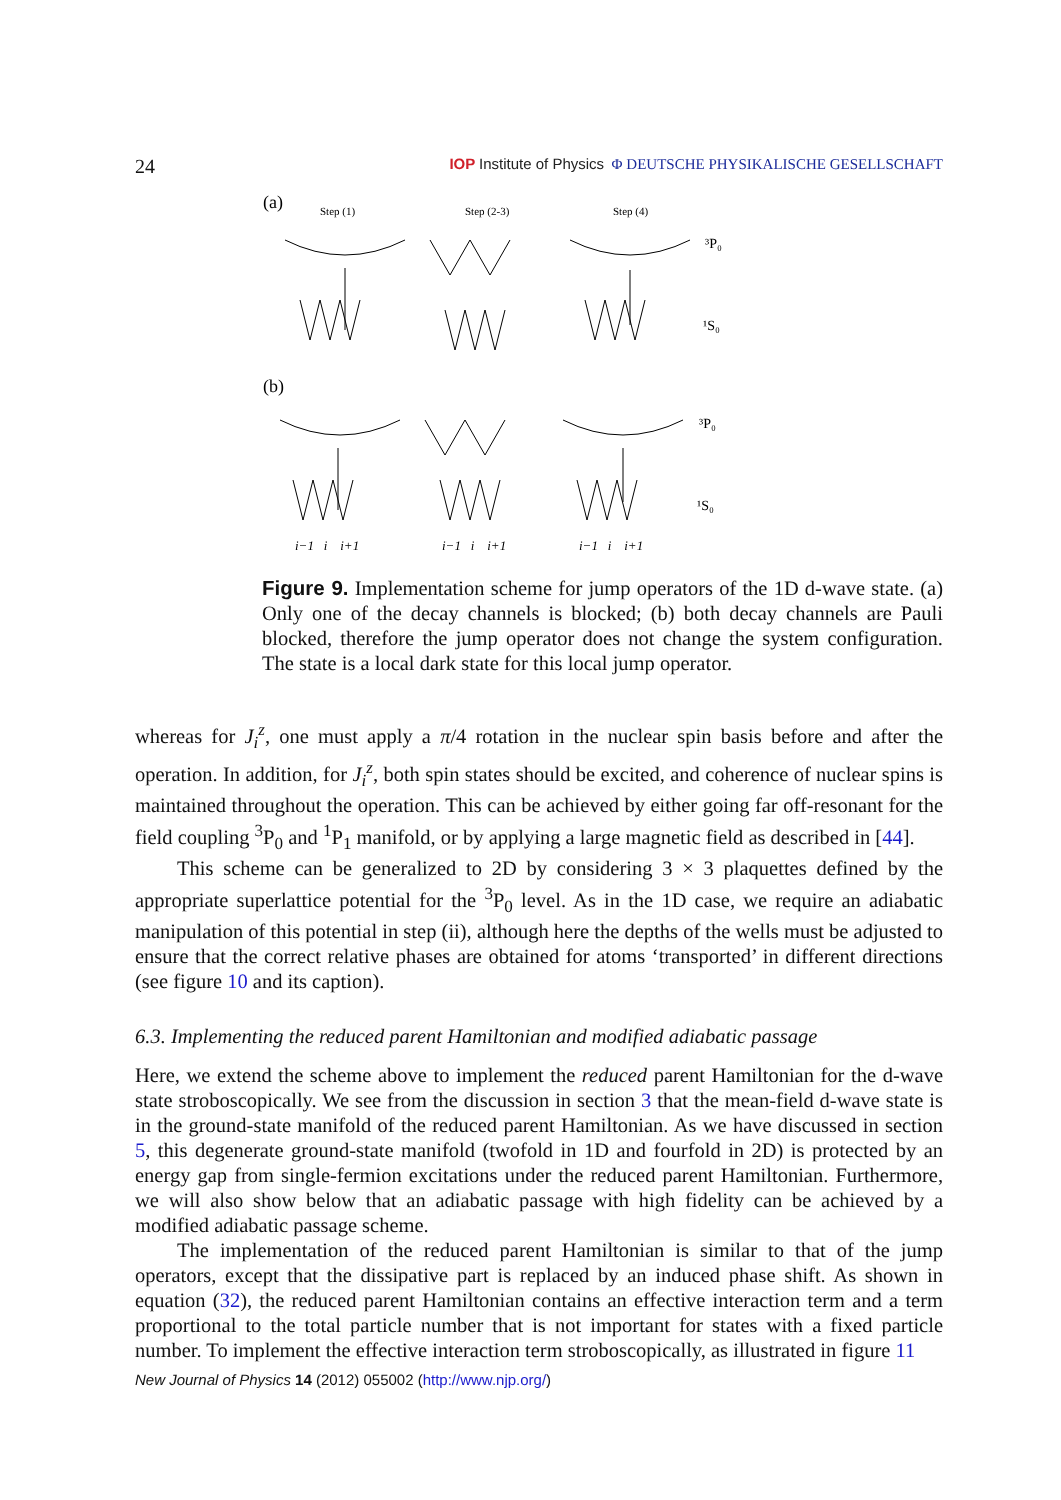24 IOP Institute of Physics Φ DEUTSCHE PHYSIKALISCHE GESELLSCHAFT
(a)
Step (1)
Step (2-3)
Step (4)
³P₀
¹S₀
(b)
³P₀
¹S₀
i−1 i i+1
i−1 i i+1
i−1 i i+1
Figure 9. Implementation scheme for jump operators of the 1D d-wave state. (a) Only one of the decay channels is blocked; (b) both decay channels are Pauli blocked, therefore the jump operator does not change the system configuration. The state is a local dark state for this local jump operator.
whereas for J<sub>i</sub><sup>z</sup>, one must apply a π/4 rotation in the nuclear spin basis before and after the operation. In addition, for J<sub>i</sub><sup>z</sup>, both spin states should be excited, and coherence of nuclear spins is maintained throughout the operation. This can be achieved by either going far off-resonant for the field coupling <sup>3</sup>P<sub>0</sub> and <sup>1</sup>P<sub>1</sub> manifold, or by applying a large magnetic field as described in [44].
This scheme can be generalized to 2D by considering 3 × 3 plaquettes defined by the appropriate superlattice potential for the <sup>3</sup>P<sub>0</sub> level. As in the 1D case, we require an adiabatic manipulation of this potential in step (ii), although here the depths of the wells must be adjusted to ensure that the correct relative phases are obtained for atoms ‘transported’ in different directions (see figure 10 and its caption).
6.3. Implementing the reduced parent Hamiltonian and modified adiabatic passage
Here, we extend the scheme above to implement the reduced parent Hamiltonian for the d-wave state stroboscopically. We see from the discussion in section 3 that the mean-field d-wave state is in the ground-state manifold of the reduced parent Hamiltonian. As we have discussed in section 5, this degenerate ground-state manifold (twofold in 1D and fourfold in 2D) is protected by an energy gap from single-fermion excitations under the reduced parent Hamiltonian. Furthermore, we will also show below that an adiabatic passage with high fidelity can be achieved by a modified adiabatic passage scheme.
The implementation of the reduced parent Hamiltonian is similar to that of the jump operators, except that the dissipative part is replaced by an induced phase shift. As shown in equation (32), the reduced parent Hamiltonian contains an effective interaction term and a term proportional to the total particle number that is not important for states with a fixed particle number. To implement the effective interaction term stroboscopically, as illustrated in figure 11
New Journal of Physics 14 (2012) 055002 (http://www.njp.org/)